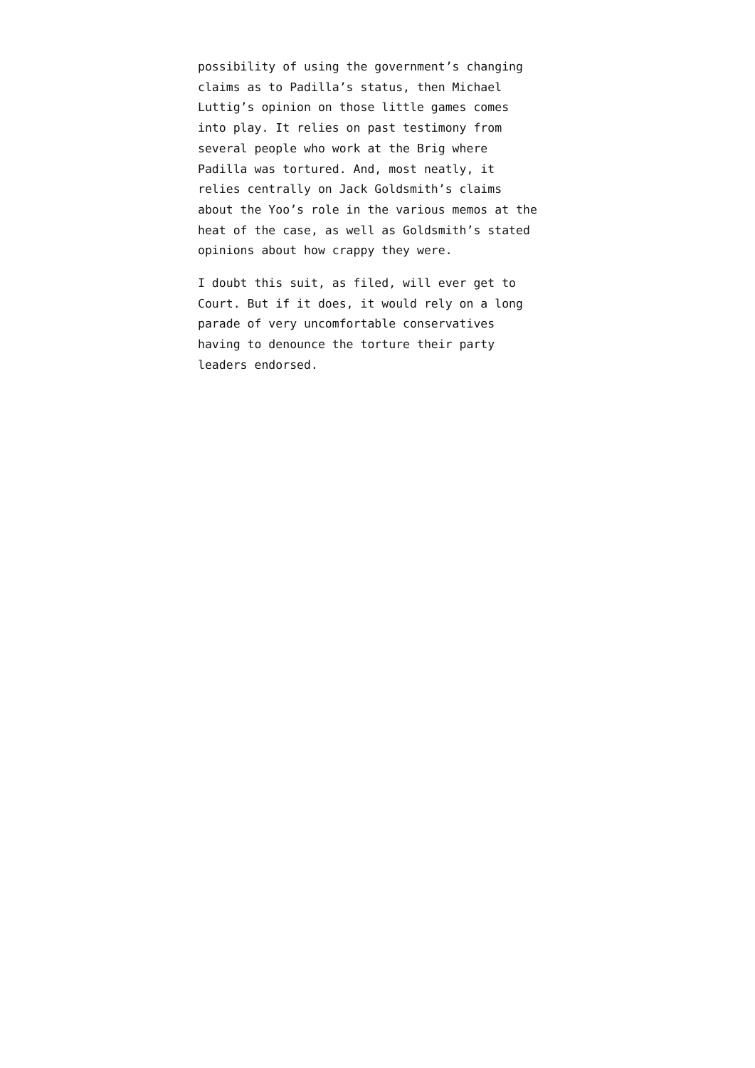possibility of using the government’s changing
claims as to Padilla’s status, then Michael
Luttig’s opinion on those little games comes
into play. It relies on past testimony from
several people who work at the Brig where
Padilla was tortured. And, most neatly, it
relies centrally on Jack Goldsmith’s claims
about the Yoo’s role in the various memos at the
heat of the case, as well as Goldsmith’s stated
opinions about how crappy they were.
I doubt this suit, as filed, will ever get to
Court. But if it does, it would rely on a long
parade of very uncomfortable conservatives
having to denounce the torture their party
leaders endorsed.